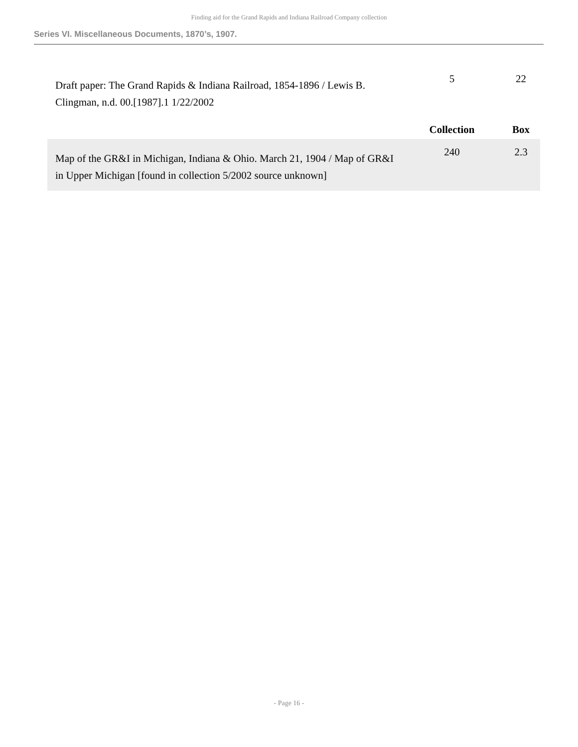Finding aid for the Grand Rapids and Indiana Railroad Company collection
Series VI. Miscellaneous Documents, 1870’s, 1907.
| Draft paper: The Grand Rapids & Indiana Railroad, 1854-1896 / Lewis B. Clingman, n.d. 00.[1987].1 1/22/2002 | 5 | 22 |
| | Collection | Box |
| Map of the GR&I in Michigan, Indiana & Ohio. March 21, 1904 / Map of GR&I in Upper Michigan [found in collection 5/2002 source unknown] | 240 | 2.3 |
- Page 16 -